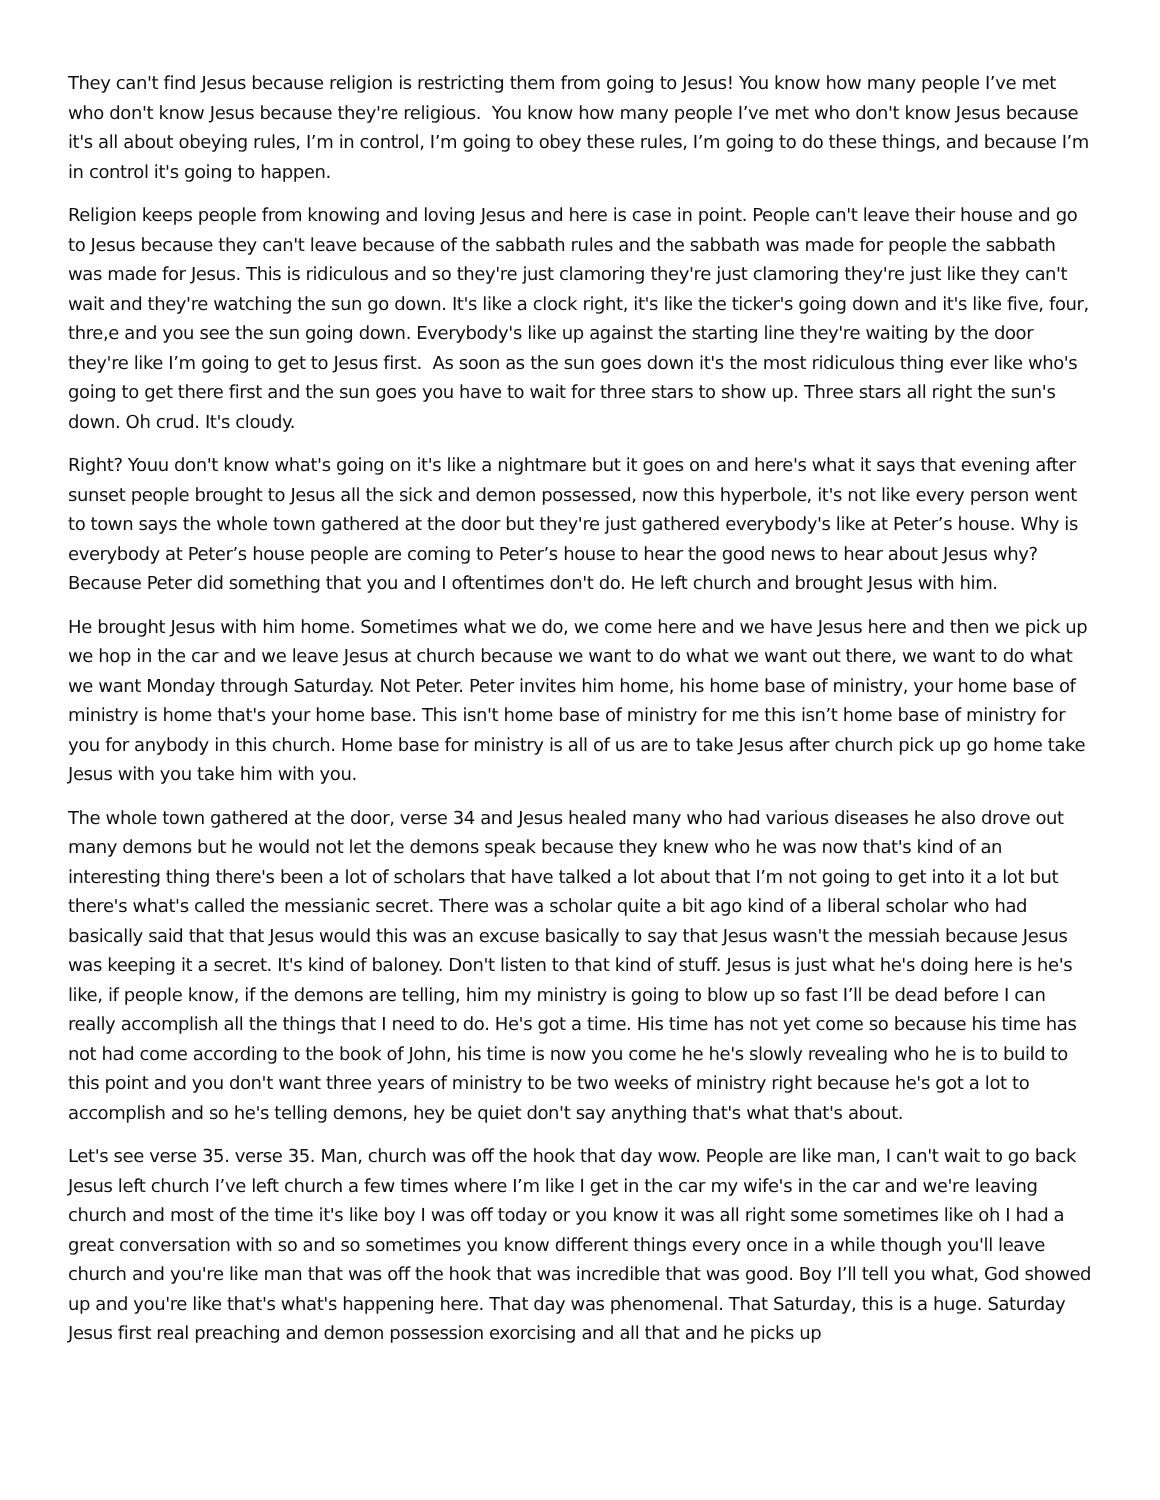They can't find Jesus because religion is restricting them from going to Jesus! You know how many people I’ve met who don't know Jesus because they're religious. You know how many people I’ve met who don't know Jesus because it's all about obeying rules, I’m in control, I’m going to obey these rules, I’m going to do these things, and because I’m in control it's going to happen.
Religion keeps people from knowing and loving Jesus and here is case in point. People can't leave their house and go to Jesus because they can't leave because of the sabbath rules and the sabbath was made for people the sabbath was made for Jesus. This is ridiculous and so they're just clamoring they're just clamoring they're just like they can't wait and they're watching the sun go down. It's like a clock right, it's like the ticker's going down and it's like five, four, thre,e and you see the sun going down. Everybody's like up against the starting line they're waiting by the door they're like I’m going to get to Jesus first. As soon as the sun goes down it's the most ridiculous thing ever like who's going to get there first and the sun goes you have to wait for three stars to show up. Three stars all right the sun's down. Oh crud. It's cloudy.
Right? Youu don't know what's going on it's like a nightmare but it goes on and here's what it says that evening after sunset people brought to Jesus all the sick and demon possessed, now this hyperbole, it's not like every person went to town says the whole town gathered at the door but they're just gathered everybody's like at Peter’s house. Why is everybody at Peter’s house people are coming to Peter’s house to hear the good news to hear about Jesus why? Because Peter did something that you and I oftentimes don't do. He left church and brought Jesus with him.
He brought Jesus with him home. Sometimes what we do, we come here and we have Jesus here and then we pick up we hop in the car and we leave Jesus at church because we want to do what we want out there, we want to do what we want Monday through Saturday. Not Peter. Peter invites him home, his home base of ministry, your home base of ministry is home that's your home base. This isn't home base of ministry for me this isn’t home base of ministry for you for anybody in this church. Home base for ministry is all of us are to take Jesus after church pick up go home take Jesus with you take him with you.
The whole town gathered at the door, verse 34 and Jesus healed many who had various diseases he also drove out many demons but he would not let the demons speak because they knew who he was now that's kind of an interesting thing there's been a lot of scholars that have talked a lot about that I’m not going to get into it a lot but there's what's called the messianic secret. There was a scholar quite a bit ago kind of a liberal scholar who had basically said that that Jesus would this was an excuse basically to say that Jesus wasn't the messiah because Jesus was keeping it a secret. It's kind of baloney. Don't listen to that kind of stuff. Jesus is just what he's doing here is he's like, if people know, if the demons are telling, him my ministry is going to blow up so fast I’ll be dead before I can really accomplish all the things that I need to do. He's got a time. His time has not yet come so because his time has not had come according to the book of John, his time is now you come he he's slowly revealing who he is to build to this point and you don't want three years of ministry to be two weeks of ministry right because he's got a lot to accomplish and so he's telling demons, hey be quiet don't say anything that's what that's about.
Let's see verse 35. verse 35. Man, church was off the hook that day wow. People are like man, I can't wait to go back Jesus left church I’ve left church a few times where I’m like I get in the car my wife's in the car and we're leaving church and most of the time it's like boy I was off today or you know it was all right some sometimes like oh I had a great conversation with so and so sometimes you know different things every once in a while though you'll leave church and you're like man that was off the hook that was incredible that was good. Boy I’ll tell you what, God showed up and you're like that's what's happening here. That day was phenomenal. That Saturday, this is a huge. Saturday Jesus first real preaching and demon possession exorcising and all that and he picks up